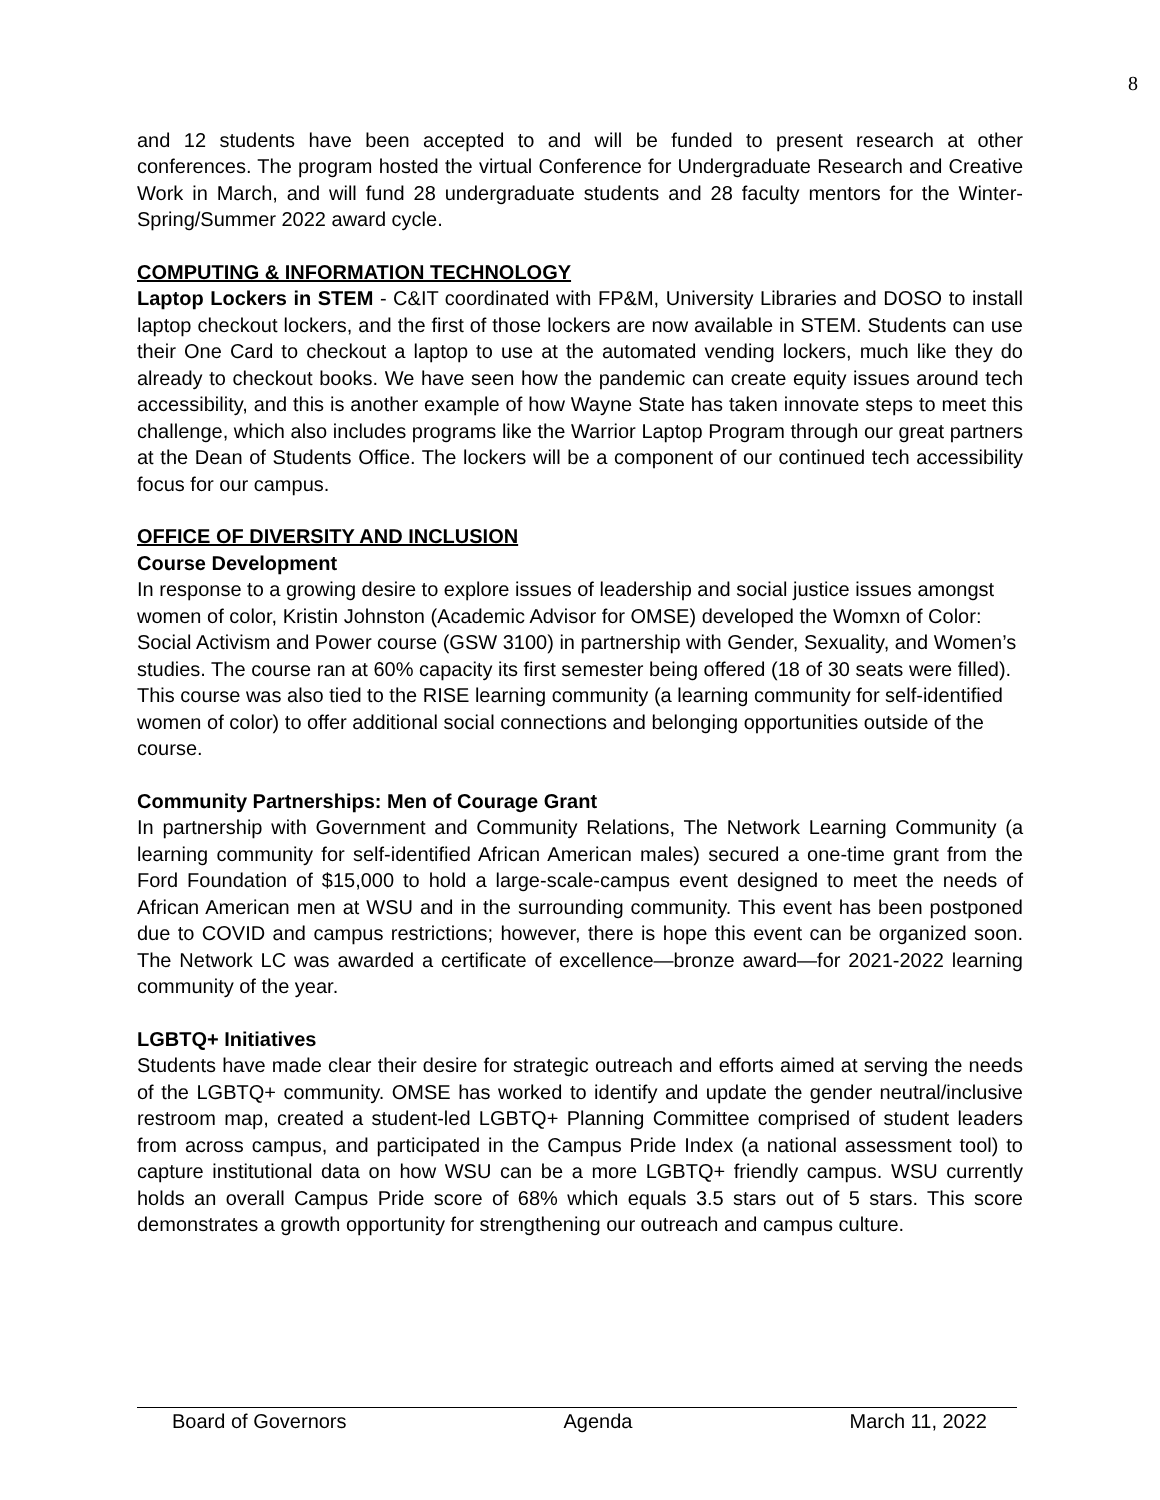8
and 12 students have been accepted to and will be funded to present research at other conferences. The program hosted the virtual Conference for Undergraduate Research and Creative Work in March, and will fund 28 undergraduate students and 28 faculty mentors for the Winter-Spring/Summer 2022 award cycle.
COMPUTING & INFORMATION TECHNOLOGY
Laptop Lockers in STEM - C&IT coordinated with FP&M, University Libraries and DOSO to install laptop checkout lockers, and the first of those lockers are now available in STEM. Students can use their One Card to checkout a laptop to use at the automated vending lockers, much like they do already to checkout books. We have seen how the pandemic can create equity issues around tech accessibility, and this is another example of how Wayne State has taken innovate steps to meet this challenge, which also includes programs like the Warrior Laptop Program through our great partners at the Dean of Students Office. The lockers will be a component of our continued tech accessibility focus for our campus.
OFFICE OF DIVERSITY AND INCLUSION
Course Development
In response to a growing desire to explore issues of leadership and social justice issues amongst women of color, Kristin Johnston (Academic Advisor for OMSE) developed the Womxn of Color: Social Activism and Power course (GSW 3100) in partnership with Gender, Sexuality, and Women’s studies. The course ran at 60% capacity its first semester being offered (18 of 30 seats were filled). This course was also tied to the RISE learning community (a learning community for self-identified women of color) to offer additional social connections and belonging opportunities outside of the course.
Community Partnerships: Men of Courage Grant
In partnership with Government and Community Relations, The Network Learning Community (a learning community for self-identified African American males) secured a one-time grant from the Ford Foundation of $15,000 to hold a large-scale-campus event designed to meet the needs of African American men at WSU and in the surrounding community. This event has been postponed due to COVID and campus restrictions; however, there is hope this event can be organized soon. The Network LC was awarded a certificate of excellence—bronze award—for 2021-2022 learning community of the year.
LGBTQ+ Initiatives
Students have made clear their desire for strategic outreach and efforts aimed at serving the needs of the LGBTQ+ community. OMSE has worked to identify and update the gender neutral/inclusive restroom map, created a student-led LGBTQ+ Planning Committee comprised of student leaders from across campus, and participated in the Campus Pride Index (a national assessment tool) to capture institutional data on how WSU can be a more LGBTQ+ friendly campus. WSU currently holds an overall Campus Pride score of 68% which equals 3.5 stars out of 5 stars. This score demonstrates a growth opportunity for strengthening our outreach and campus culture.
Board of Governors Agenda March 11, 2022